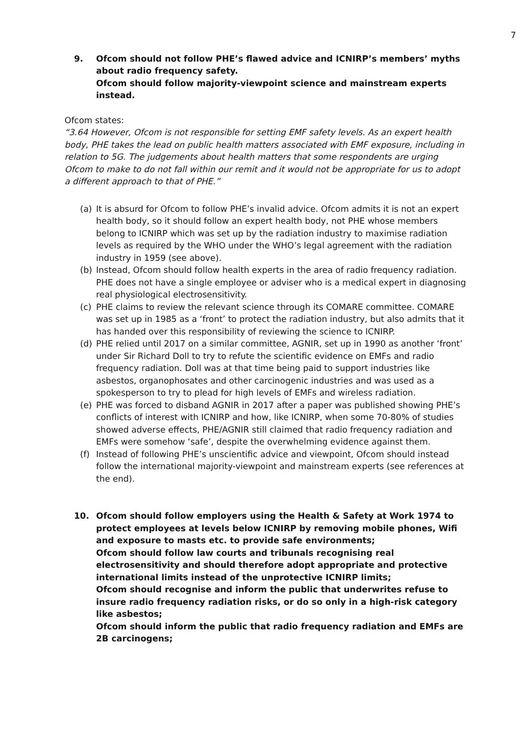7
9. Ofcom should not follow PHE’s flawed advice and ICNIRP’s members’ myths about radio frequency safety.
Ofcom should follow majority-viewpoint science and mainstream experts instead.
Ofcom states:
“3.64 However, Ofcom is not responsible for setting EMF safety levels. As an expert health body, PHE takes the lead on public health matters associated with EMF exposure, including in relation to 5G. The judgements about health matters that some respondents are urging Ofcom to make to do not fall within our remit and it would not be appropriate for us to adopt a different approach to that of PHE.”
(a) It is absurd for Ofcom to follow PHE’s invalid advice. Ofcom admits it is not an expert health body, so it should follow an expert health body, not PHE whose members belong to ICNIRP which was set up by the radiation industry to maximise radiation levels as required by the WHO under the WHO’s legal agreement with the radiation industry in 1959 (see above).
(b) Instead, Ofcom should follow health experts in the area of radio frequency radiation. PHE does not have a single employee or adviser who is a medical expert in diagnosing real physiological electrosensitivity.
(c) PHE claims to review the relevant science through its COMARE committee. COMARE was set up in 1985 as a ‘front’ to protect the radiation industry, but also admits that it has handed over this responsibility of reviewing the science to ICNIRP.
(d) PHE relied until 2017 on a similar committee, AGNIR, set up in 1990 as another ‘front’ under Sir Richard Doll to try to refute the scientific evidence on EMFs and radio frequency radiation. Doll was at that time being paid to support industries like asbestos, organophosates and other carcinogenic industries and was used as a spokesperson to try to plead for high levels of EMFs and wireless radiation.
(e) PHE was forced to disband AGNIR in 2017 after a paper was published showing PHE’s conflicts of interest with ICNIRP and how, like ICNIRP, when some 70-80% of studies showed adverse effects, PHE/AGNIR still claimed that radio frequency radiation and EMFs were somehow ‘safe’, despite the overwhelming evidence against them.
(f) Instead of following PHE’s unscientific advice and viewpoint, Ofcom should instead follow the international majority-viewpoint and mainstream experts (see references at the end).
10. Ofcom should follow employers using the Health & Safety at Work 1974 to protect employees at levels below ICNIRP by removing mobile phones, Wifi and exposure to masts etc. to provide safe environments;
Ofcom should follow law courts and tribunals recognising real electrosensitivity and should therefore adopt appropriate and protective international limits instead of the unprotective ICNIRP limits;
Ofcom should recognise and inform the public that underwrites refuse to insure radio frequency radiation risks, or do so only in a high-risk category like asbestos;
Ofcom should inform the public that radio frequency radiation and EMFs are 2B carcinogens;